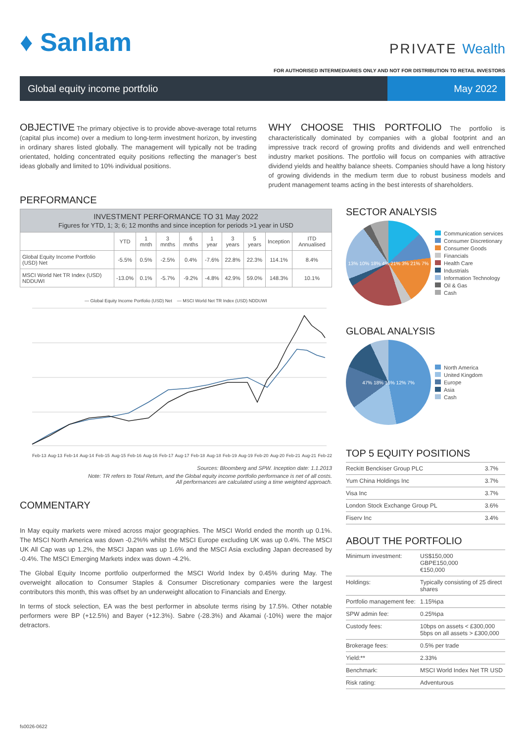♦ Sanlam
PRIVATE Wealth
FOR AUTHORISED INTERMEDIARIES ONLY AND NOT FOR DISTRIBUTION TO RETAIL INVESTORS
Global equity income portfolio May 2022
OBJECTIVE The primary objective is to provide above-average total returns (capital plus income) over a medium to long-term investment horizon, by investing in ordinary shares listed globally. The management will typically not be trading orientated, holding concentrated equity positions reflecting the manager’s best ideas globally and limited to 10% individual positions.
WHY CHOOSE THIS PORTFOLIO The portfolio is characteristically dominated by companies with a global footprint and an impressive track record of growing profits and dividends and well entrenched industry market positions. The portfolio will focus on companies with attractive dividend yields and healthy balance sheets. Companies should have a long history of growing dividends in the medium term due to robust business models and prudent management teams acting in the best interests of shareholders.
PERFORMANCE
| INVESTMENT PERFORMANCE TO 31 May 2022 Figures for YTD, 1; 3; 6; 12 months and since inception for periods >1 year in USD | | | | | | | | | |
| | YTD | 1 mnth | 3 mnths | 6 mnths | 1 year | 3 years | 5 years | Inception | ITD Annualised |
| Global Equity Income Portfolio (USD) Net | -5.5% | 0.5% | -2.5% | 0.4% | -7.6% | 22.8% | 22.3% | 114.1% | 8.4% |
| MSCI World Net TR Index (USD) NDDUWI | -13.0% | 0.1% | -5.7% | -9.2% | -4.8% | 42.9% | 59.0% | 148.3% | 10.1% |
— Global Equity Income Portfolio (USD) Net — MSCI World Net TR Index (USD) NDDUWI
Feb-13 Aug-13 Feb-14 Aug-14 Feb-15 Aug-15 Feb-16 Aug-16 Feb-17 Aug-17 Feb-18 Aug-18 Feb-19 Aug-19 Feb-20 Aug-20 Feb-21 Aug-21 Feb-22
Sources: Bloomberg and SPW. Inception date: 1.1.2013
Note: TR refers to Total Return, and the Global equity income portfolio performance is net of all costs.
All performances are calculated using a time weighted approach.
COMMENTARY
In May equity markets were mixed across major geographies. The MSCI World ended the month up 0.1%. The MSCI North America was down -0.2%% whilst the MSCI Europe excluding UK was up 0.4%. The MSCI UK All Cap was up 1.2%, the MSCI Japan was up 1.6% and the MSCI Asia excluding Japan decreased by -0.4%. The MSCI Emerging Markets index was down -4.2%.
The Global Equity Income portfolio outperformed the MSCI World Index by 0.45% during May. The overweight allocation to Consumer Staples & Consumer Discretionary companies were the largest contributors this month, this was offset by an underweight allocation to Financials and Energy.
In terms of stock selection, EA was the best performer in absolute terms rising by 17.5%. Other notable performers were BP (+12.5%) and Bayer (+12.3%). Sabre (-28.3%) and Akamai (-10%) were the major detractors.
SECTOR ANALYSIS
13% 10% 18% 4% 21% 3% 21% 7%
Communication services
Consumer Discretionary
Consumer Goods
Financials
Health Care
Industrials
Information Technology
Oil & Gas
Cash
GLOBAL ANALYSIS
47% 18% 16% 12% 7%
North America
United Kingdom
Europe
Asia
Cash
TOP 5 EQUITY POSITIONS
| Reckitt Benckiser Group PLC | 3.7% |
| Yum China Holdings Inc | 3.7% |
| Visa Inc | 3.7% |
| London Stock Exchange Group PL | 3.6% |
| Fiserv Inc | 3.4% |
ABOUT THE PORTFOLIO
| Minimum investment: | US$150,000 GBPE150,000 €150,000 |
| Holdings: | Typically consisting of 25 direct shares |
| Portfolio management fee: | 1.15%pa |
| SPW admin fee: | 0.25%pa |
| Custody fees: | 10bps on assets < £300,000 5bps on all assets > £300,000 |
| Brokerage fees: | 0.5% per trade |
| Yield:** | 2.33% |
| Benchmark: | MSCI World Index Net TR USD |
| Risk rating: | Adventurous |
fs0026-0622